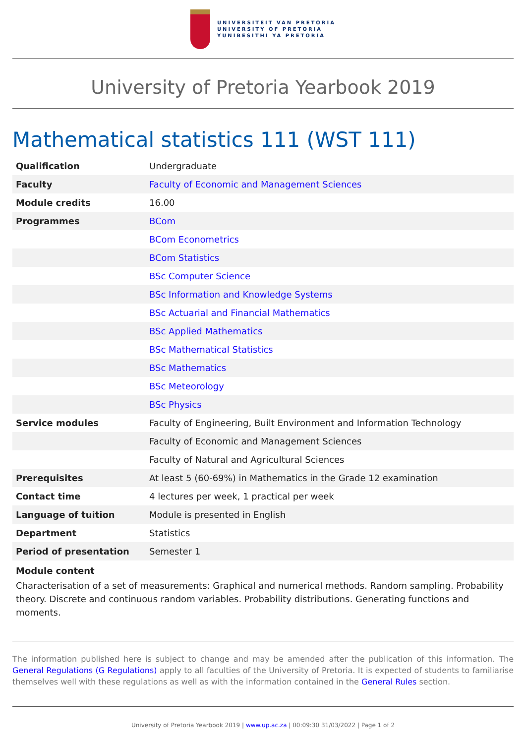UNIVERSITEIT VAN PRETORIA
UNIVERSITY OF PRETORIA
YUNIBESITHI YA PRETORIA
University of Pretoria Yearbook 2019
Mathematical statistics 111 (WST 111)
| Qualification | Undergraduate |
| Faculty | Faculty of Economic and Management Sciences |
| Module credits | 16.00 |
| Programmes | BCom |
| | BCom Econometrics |
| | BCom Statistics |
| | BSc Computer Science |
| | BSc Information and Knowledge Systems |
| | BSc Actuarial and Financial Mathematics |
| | BSc Applied Mathematics |
| | BSc Mathematical Statistics |
| | BSc Mathematics |
| | BSc Meteorology |
| | BSc Physics |
| Service modules | Faculty of Engineering, Built Environment and Information Technology |
| | Faculty of Economic and Management Sciences |
| | Faculty of Natural and Agricultural Sciences |
| Prerequisites | At least 5 (60-69%) in Mathematics in the Grade 12 examination |
| Contact time | 4 lectures per week, 1 practical per week |
| Language of tuition | Module is presented in English |
| Department | Statistics |
| Period of presentation | Semester 1 |
Module content
Characterisation of a set of measurements: Graphical and numerical methods. Random sampling. Probability theory. Discrete and continuous random variables. Probability distributions. Generating functions and moments.
The information published here is subject to change and may be amended after the publication of this information. The General Regulations (G Regulations) apply to all faculties of the University of Pretoria. It is expected of students to familiarise themselves well with these regulations as well as with the information contained in the General Rules section.
University of Pretoria Yearbook 2019 | www.up.ac.za | 00:09:30 31/03/2022 | Page 1 of 2